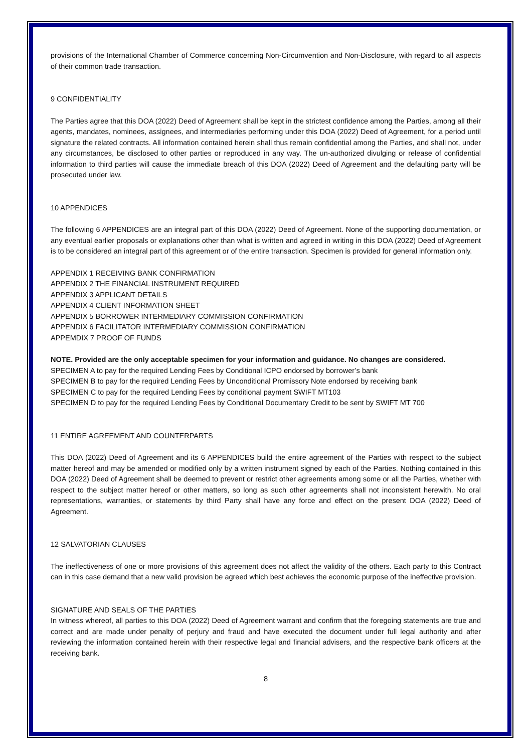provisions of the International Chamber of Commerce concerning Non-Circumvention and Non-Disclosure, with regard to all aspects of their common trade transaction.
9 CONFIDENTIALITY
The Parties agree that this DOA (2022) Deed of Agreement shall be kept in the strictest confidence among the Parties, among all their agents, mandates, nominees, assignees, and intermediaries performing under this DOA (2022) Deed of Agreement, for a period until signature the related contracts. All information contained herein shall thus remain confidential among the Parties, and shall not, under any circumstances, be disclosed to other parties or reproduced in any way. The un-authorized divulging or release of confidential information to third parties will cause the immediate breach of this DOA (2022) Deed of Agreement and the defaulting party will be prosecuted under law.
10 APPENDICES
The following 6 APPENDICES are an integral part of this DOA (2022) Deed of Agreement. None of the supporting documentation, or any eventual earlier proposals or explanations other than what is written and agreed in writing in this DOA (2022) Deed of Agreement is to be considered an integral part of this agreement or of the entire transaction. Specimen is provided for general information only.
APPENDIX 1 RECEIVING BANK CONFIRMATION
APPENDIX 2 THE FINANCIAL INSTRUMENT REQUIRED
APPENDIX 3 APPLICANT DETAILS
APPENDIX 4 CLIENT INFORMATION SHEET
APPENDIX 5 BORROWER INTERMEDIARY COMMISSION CONFIRMATION
APPENDIX 6 FACILITATOR INTERMEDIARY COMMISSION CONFIRMATION
APPEMDIX 7 PROOF OF FUNDS
NOTE. Provided are the only acceptable specimen for your information and guidance. No changes are considered.
SPECIMEN A to pay for the required Lending Fees by Conditional ICPO endorsed by borrower’s bank
SPECIMEN B to pay for the required Lending Fees by Unconditional Promissory Note endorsed by receiving bank
SPECIMEN C to pay for the required Lending Fees by conditional payment SWIFT MT103
SPECIMEN D to pay for the required Lending Fees by Conditional Documentary Credit to be sent by SWIFT MT 700
11 ENTIRE AGREEMENT AND COUNTERPARTS
This DOA (2022) Deed of Agreement and its 6 APPENDICES build the entire agreement of the Parties with respect to the subject matter hereof and may be amended or modified only by a written instrument signed by each of the Parties. Nothing contained in this DOA (2022) Deed of Agreement shall be deemed to prevent or restrict other agreements among some or all the Parties, whether with respect to the subject matter hereof or other matters, so long as such other agreements shall not inconsistent herewith. No oral representations, warranties, or statements by third Party shall have any force and effect on the present DOA (2022) Deed of Agreement.
12 SALVATORIAN CLAUSES
The ineffectiveness of one or more provisions of this agreement does not affect the validity of the others. Each party to this Contract can in this case demand that a new valid provision be agreed which best achieves the economic purpose of the ineffective provision.
SIGNATURE AND SEALS OF THE PARTIES
In witness whereof, all parties to this DOA (2022) Deed of Agreement warrant and confirm that the foregoing statements are true and correct and are made under penalty of perjury and fraud and have executed the document under full legal authority and after reviewing the information contained herein with their respective legal and financial advisers, and the respective bank officers at the receiving bank.
8